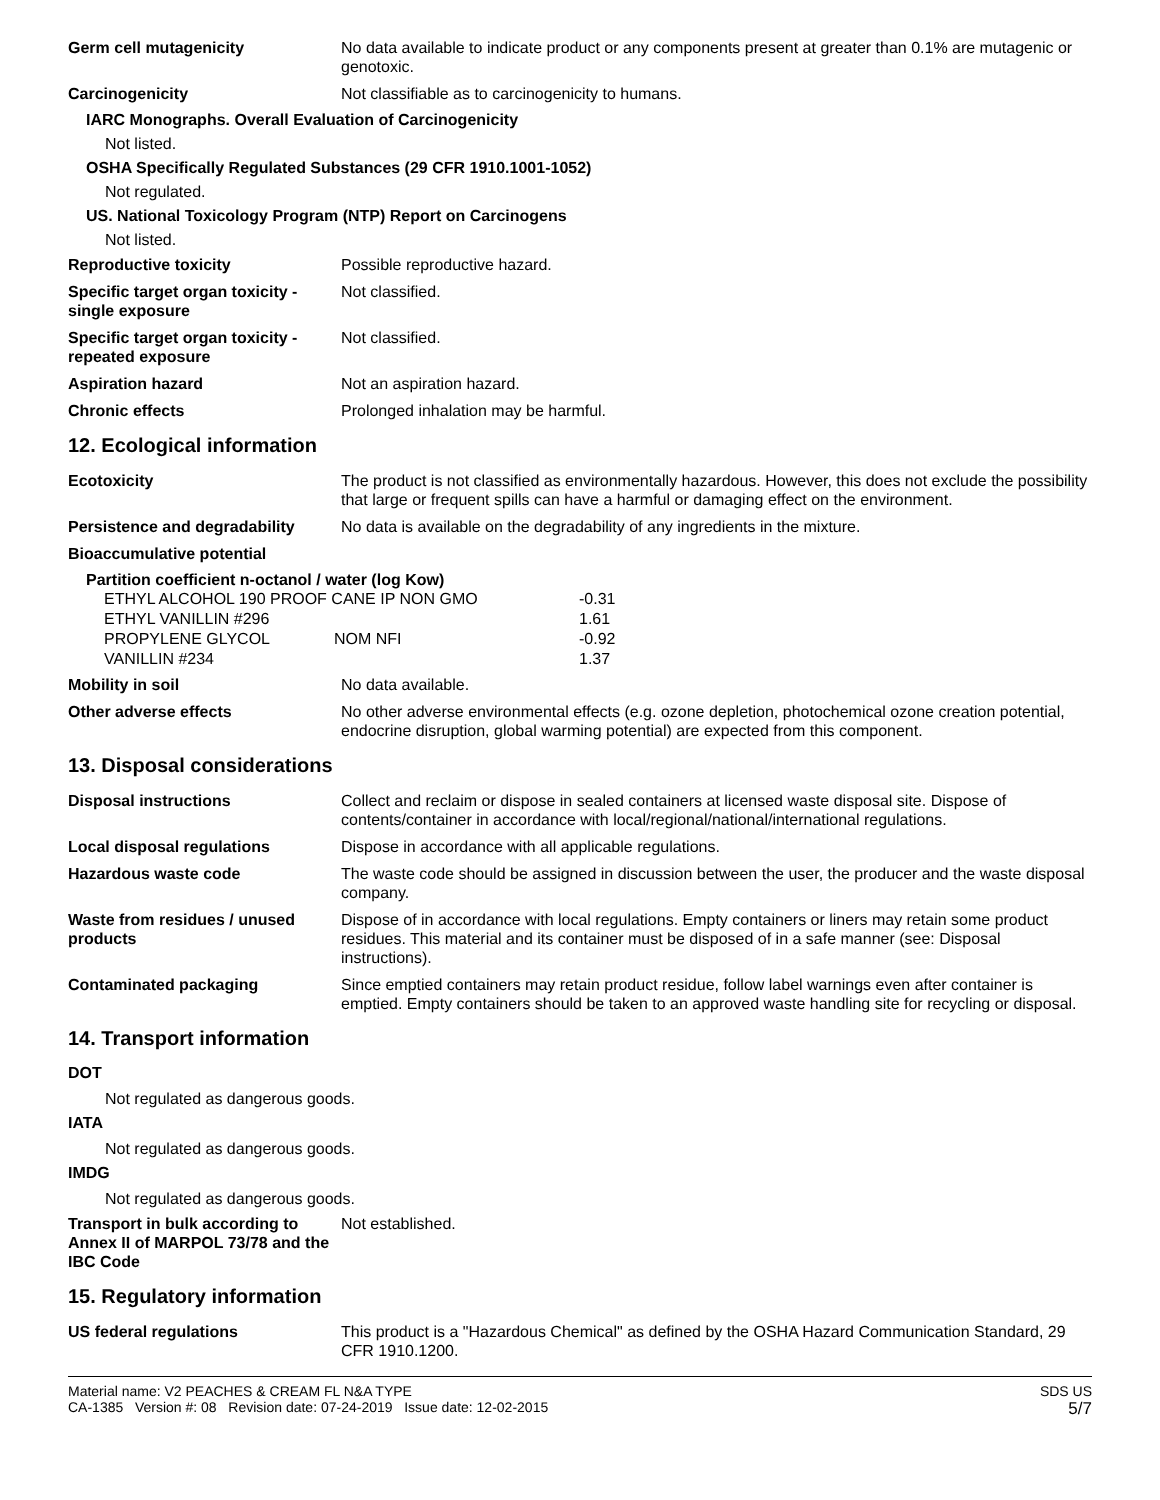Germ cell mutagenicity No data available to indicate product or any components present at greater than 0.1% are mutagenic or genotoxic.
Carcinogenicity Not classifiable as to carcinogenicity to humans.
IARC Monographs. Overall Evaluation of Carcinogenicity
Not listed.
OSHA Specifically Regulated Substances (29 CFR 1910.1001-1052)
Not regulated.
US. National Toxicology Program (NTP) Report on Carcinogens
Not listed.
Reproductive toxicity Possible reproductive hazard.
Specific target organ toxicity - single exposure
Not classified.
Specific target organ toxicity - repeated exposure
Not classified.
Aspiration hazard Not an aspiration hazard.
Chronic effects Prolonged inhalation may be harmful.
12. Ecological information
Ecotoxicity The product is not classified as environmentally hazardous. However, this does not exclude the possibility that large or frequent spills can have a harmful or damaging effect on the environment.
Persistence and degradability
No data is available on the degradability of any ingredients in the mixture.
Bioaccumulative potential
Partition coefficient n-octanol / water (log Kow)
| ETHYL ALCOHOL 190 PROOF CANE IP NON GMO | | -0.31 |
| ETHYL VANILLIN #296 | | 1.61 |
| PROPYLENE GLYCOL | NOM NFI | -0.92 |
| VANILLIN #234 | | 1.37 |
Mobility in soil No data available.
Other adverse effects No other adverse environmental effects (e.g. ozone depletion, photochemical ozone creation potential, endocrine disruption, global warming potential) are expected from this component.
13. Disposal considerations
Disposal instructions Collect and reclaim or dispose in sealed containers at licensed waste disposal site. Dispose of contents/container in accordance with local/regional/national/international regulations.
Local disposal regulations Dispose in accordance with all applicable regulations.
Hazardous waste code The waste code should be assigned in discussion between the user, the producer and the waste disposal company.
Waste from residues / unused products
Dispose of in accordance with local regulations. Empty containers or liners may retain some product residues. This material and its container must be disposed of in a safe manner (see: Disposal instructions).
Contaminated packaging Since emptied containers may retain product residue, follow label warnings even after container is emptied. Empty containers should be taken to an approved waste handling site for recycling or disposal.
14. Transport information
DOT
Not regulated as dangerous goods.
IATA
Not regulated as dangerous goods.
IMDG
Not regulated as dangerous goods.
Transport in bulk according to Annex II of MARPOL 73/78 and the IBC Code
Not established.
15. Regulatory information
US federal regulations This product is a "Hazardous Chemical" as defined by the OSHA Hazard Communication Standard, 29 CFR 1910.1200.
Material name: V2 PEACHES & CREAM FL N&A TYPE
CA-1385 Version #: 08 Revision date: 07-24-2019 Issue date: 12-02-2015
SDS US
5/7